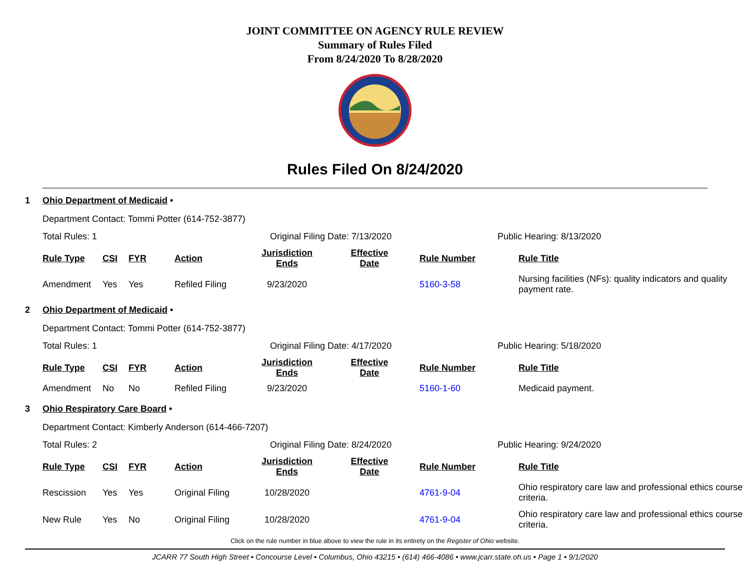JOINT COMMITTEE ON AGENCY RULE REVIEW
Summary of Rules Filed
From 8/24/2020 To 8/28/2020
Rules Filed On 8/24/2020
1 Ohio Department of Medicaid •
Department Contact: Tommi Potter (614-752-3877)
Total Rules: 1 Original Filing Date: 7/13/2020 Public Hearing: 8/13/2020
| Rule Type | CSI | FYR | Action | Jurisdiction Ends | Effective Date | Rule Number | Rule Title |
| --- | --- | --- | --- | --- | --- | --- | --- |
| Amendment | Yes | Yes | Refiled Filing | 9/23/2020 | | 5160-3-58 | Nursing facilities (NFs): quality indicators and quality payment rate. |
2 Ohio Department of Medicaid •
Department Contact: Tommi Potter (614-752-3877)
Total Rules: 1 Original Filing Date: 4/17/2020 Public Hearing: 5/18/2020
| Rule Type | CSI | FYR | Action | Jurisdiction Ends | Effective Date | Rule Number | Rule Title |
| --- | --- | --- | --- | --- | --- | --- | --- |
| Amendment | No | No | Refiled Filing | 9/23/2020 | | 5160-1-60 | Medicaid payment. |
3 Ohio Respiratory Care Board •
Department Contact: Kimberly Anderson (614-466-7207)
Total Rules: 2 Original Filing Date: 8/24/2020 Public Hearing: 9/24/2020
| Rule Type | CSI | FYR | Action | Jurisdiction Ends | Effective Date | Rule Number | Rule Title |
| --- | --- | --- | --- | --- | --- | --- | --- |
| Rescission | Yes | Yes | Original Filing | 10/28/2020 | | 4761-9-04 | Ohio respiratory care law and professional ethics course criteria. |
| New Rule | Yes | No | Original Filing | 10/28/2020 | | 4761-9-04 | Ohio respiratory care law and professional ethics course criteria. |
Click on the rule number in blue above to view the rule in its entirety on the Register of Ohio website.
JCARR 77 South High Street • Concourse Level • Columbus, Ohio 43215 • (614) 466-4086 • www.jcarr.state.oh.us • Page 1 • 9/1/2020